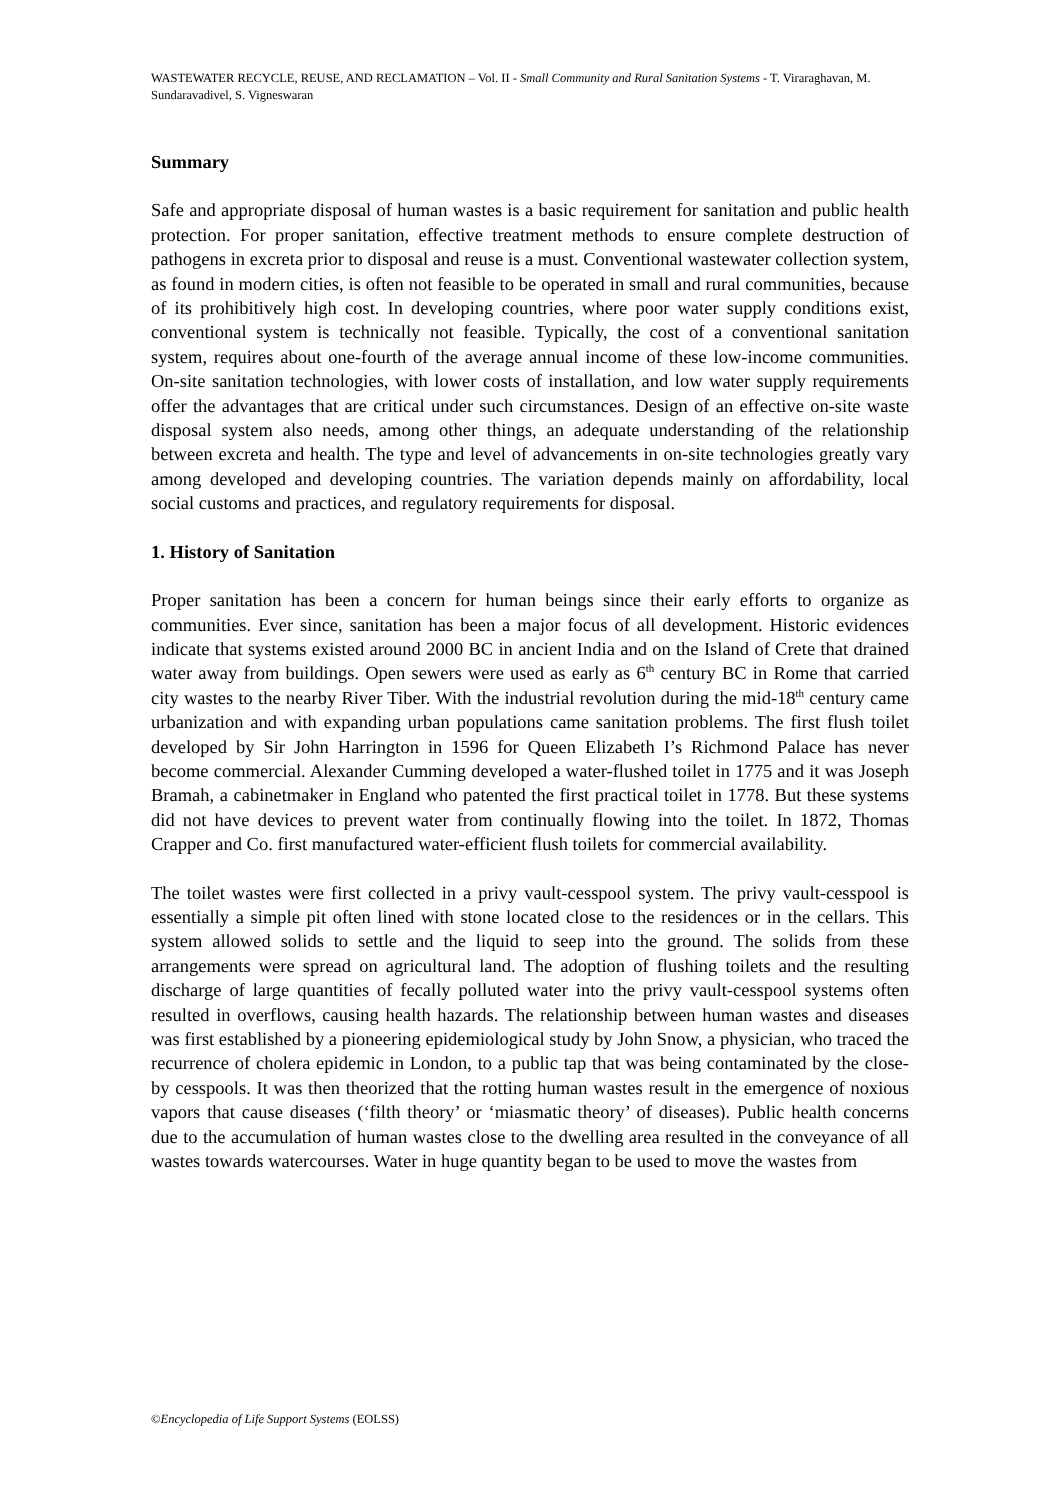WASTEWATER RECYCLE, REUSE, AND RECLAMATION – Vol. II - Small Community and Rural Sanitation Systems - T. Viraraghavan, M. Sundaravadivel, S. Vigneswaran
Summary
Safe and appropriate disposal of human wastes is a basic requirement for sanitation and public health protection. For proper sanitation, effective treatment methods to ensure complete destruction of pathogens in excreta prior to disposal and reuse is a must. Conventional wastewater collection system, as found in modern cities, is often not feasible to be operated in small and rural communities, because of its prohibitively high cost. In developing countries, where poor water supply conditions exist, conventional system is technically not feasible. Typically, the cost of a conventional sanitation system, requires about one-fourth of the average annual income of these low-income communities. On-site sanitation technologies, with lower costs of installation, and low water supply requirements offer the advantages that are critical under such circumstances. Design of an effective on-site waste disposal system also needs, among other things, an adequate understanding of the relationship between excreta and health. The type and level of advancements in on-site technologies greatly vary among developed and developing countries. The variation depends mainly on affordability, local social customs and practices, and regulatory requirements for disposal.
1. History of Sanitation
Proper sanitation has been a concern for human beings since their early efforts to organize as communities. Ever since, sanitation has been a major focus of all development. Historic evidences indicate that systems existed around 2000 BC in ancient India and on the Island of Crete that drained water away from buildings. Open sewers were used as early as 6<sup>th</sup> century BC in Rome that carried city wastes to the nearby River Tiber. With the industrial revolution during the mid-18<sup>th</sup> century came urbanization and with expanding urban populations came sanitation problems. The first flush toilet developed by Sir John Harrington in 1596 for Queen Elizabeth I’s Richmond Palace has never become commercial. Alexander Cumming developed a water-flushed toilet in 1775 and it was Joseph Bramah, a cabinetmaker in England who patented the first practical toilet in 1778. But these systems did not have devices to prevent water from continually flowing into the toilet. In 1872, Thomas Crapper and Co. first manufactured water-efficient flush toilets for commercial availability.
The toilet wastes were first collected in a privy vault-cesspool system. The privy vault-cesspool is essentially a simple pit often lined with stone located close to the residences or in the cellars. This system allowed solids to settle and the liquid to seep into the ground. The solids from these arrangements were spread on agricultural land. The adoption of flushing toilets and the resulting discharge of large quantities of fecally polluted water into the privy vault-cesspool systems often resulted in overflows, causing health hazards. The relationship between human wastes and diseases was first established by a pioneering epidemiological study by John Snow, a physician, who traced the recurrence of cholera epidemic in London, to a public tap that was being contaminated by the close-by cesspools. It was then theorized that the rotting human wastes result in the emergence of noxious vapors that cause diseases (‘filth theory’ or ‘miasmatic theory’ of diseases). Public health concerns due to the accumulation of human wastes close to the dwelling area resulted in the conveyance of all wastes towards watercourses. Water in huge quantity began to be used to move the wastes from
©Encyclopedia of Life Support Systems (EOLSS)